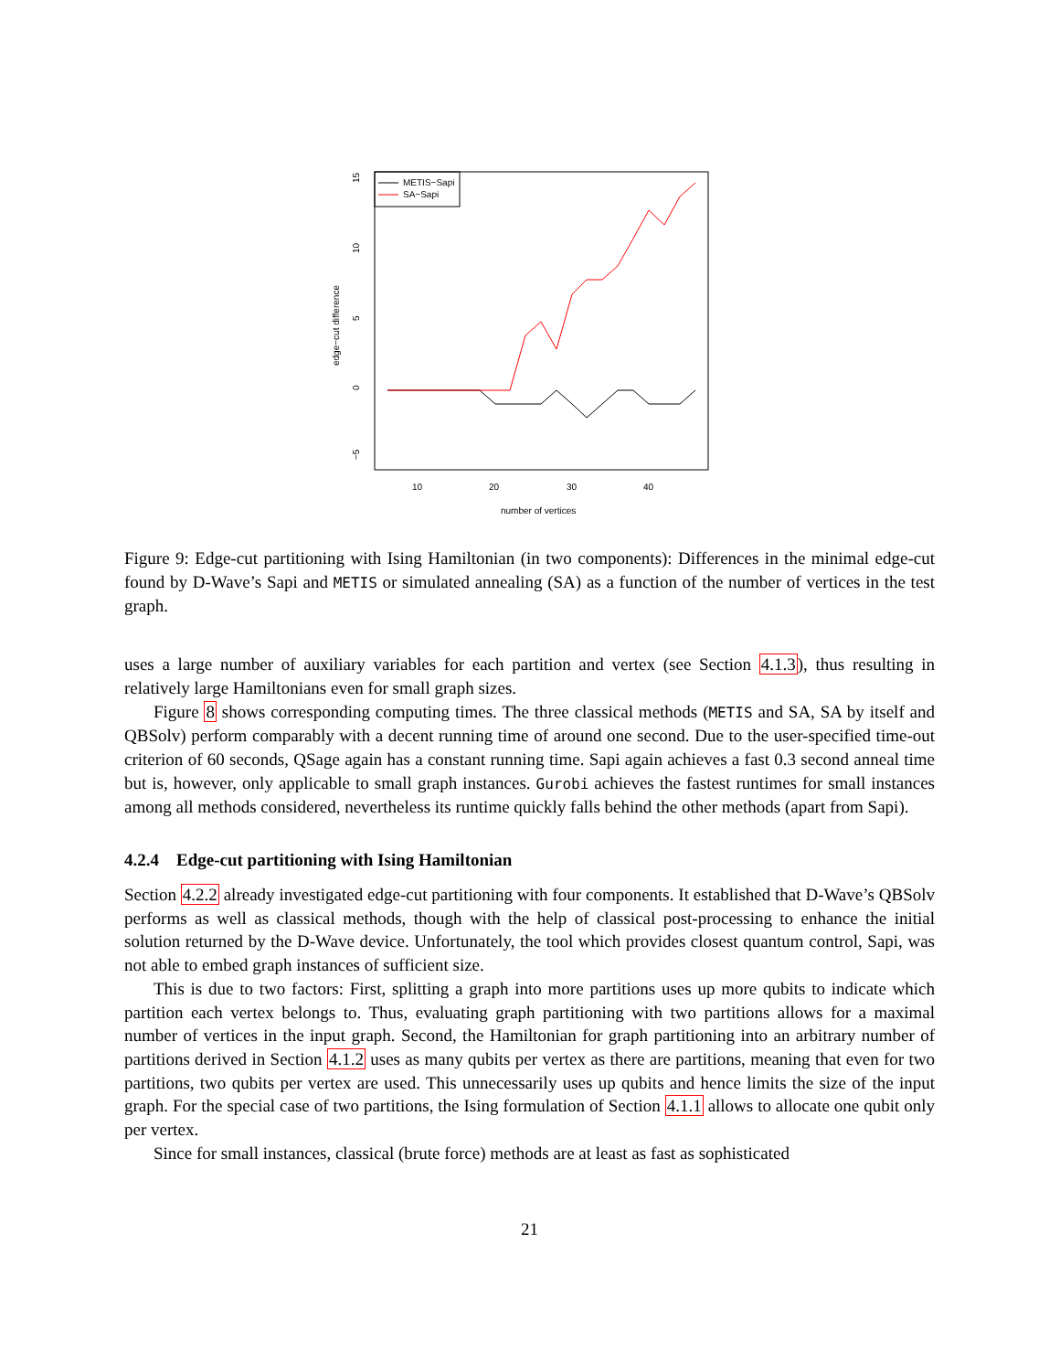edge−cut difference
15
10
5
0
−5
10
20
30
40
number of vertices
METIS−Sapi
SA−Sapi
Figure 9: Edge-cut partitioning with Ising Hamiltonian (in two components): Differences in the minimal edge-cut found by D-Wave’s Sapi and METIS or simulated annealing (SA) as a function of the number of vertices in the test graph.
uses a large number of auxiliary variables for each partition and vertex (see Section 4.1.3), thus resulting in relatively large Hamiltonians even for small graph sizes.
Figure 8 shows corresponding computing times. The three classical methods (METIS and SA, SA by itself and QBSolv) perform comparably with a decent running time of around one second. Due to the user-specified time-out criterion of 60 seconds, QSage again has a constant running time. Sapi again achieves a fast 0.3 second anneal time but is, however, only applicable to small graph instances. Gurobi achieves the fastest runtimes for small instances among all methods considered, nevertheless its runtime quickly falls behind the other methods (apart from Sapi).
4.2.4 Edge-cut partitioning with Ising Hamiltonian
Section 4.2.2 already investigated edge-cut partitioning with four components. It established that D-Wave’s QBSolv performs as well as classical methods, though with the help of classical post-processing to enhance the initial solution returned by the D-Wave device. Unfortunately, the tool which provides closest quantum control, Sapi, was not able to embed graph instances of sufficient size.
This is due to two factors: First, splitting a graph into more partitions uses up more qubits to indicate which partition each vertex belongs to. Thus, evaluating graph partitioning with two partitions allows for a maximal number of vertices in the input graph. Second, the Hamiltonian for graph partitioning into an arbitrary number of partitions derived in Section 4.1.2 uses as many qubits per vertex as there are partitions, meaning that even for two partitions, two qubits per vertex are used. This unnecessarily uses up qubits and hence limits the size of the input graph. For the special case of two partitions, the Ising formulation of Section 4.1.1 allows to allocate one qubit only per vertex.
Since for small instances, classical (brute force) methods are at least as fast as sophisticated
21